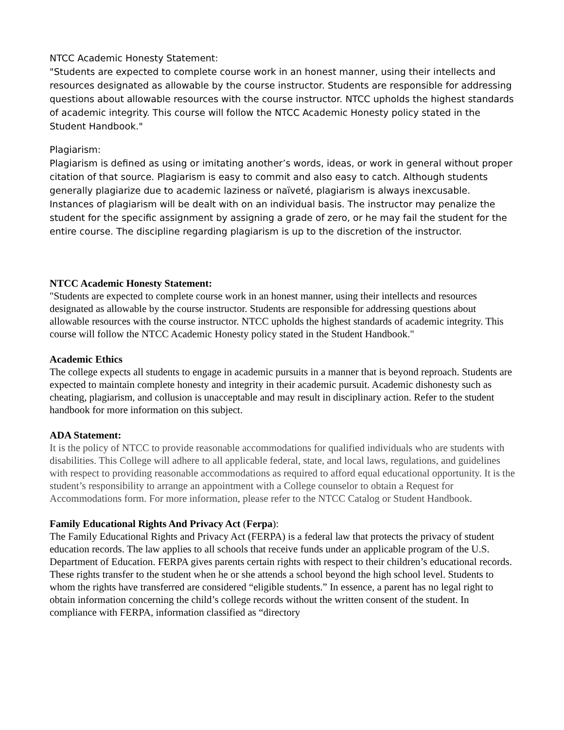NTCC Academic Honesty Statement:
"Students are expected to complete course work in an honest manner, using their intellects and resources designated as allowable by the course instructor. Students are responsible for addressing questions about allowable resources with the course instructor. NTCC upholds the highest standards of academic integrity. This course will follow the NTCC Academic Honesty policy stated in the Student Handbook."
Plagiarism:
Plagiarism is defined as using or imitating another’s words, ideas, or work in general without proper citation of that source. Plagiarism is easy to commit and also easy to catch. Although students generally plagiarize due to academic laziness or naïveté, plagiarism is always inexcusable. Instances of plagiarism will be dealt with on an individual basis. The instructor may penalize the student for the specific assignment by assigning a grade of zero, or he may fail the student for the entire course. The discipline regarding plagiarism is up to the discretion of the instructor.
NTCC Academic Honesty Statement:
"Students are expected to complete course work in an honest manner, using their intellects and resources designated as allowable by the course instructor. Students are responsible for addressing questions about allowable resources with the course instructor. NTCC upholds the highest standards of academic integrity. This course will follow the NTCC Academic Honesty policy stated in the Student Handbook."
Academic Ethics
The college expects all students to engage in academic pursuits in a manner that is beyond reproach. Students are expected to maintain complete honesty and integrity in their academic pursuit. Academic dishonesty such as cheating, plagiarism, and collusion is unacceptable and may result in disciplinary action. Refer to the student handbook for more information on this subject.
ADA Statement:
It is the policy of NTCC to provide reasonable accommodations for qualified individuals who are students with disabilities. This College will adhere to all applicable federal, state, and local laws, regulations, and guidelines with respect to providing reasonable accommodations as required to afford equal educational opportunity. It is the student’s responsibility to arrange an appointment with a College counselor to obtain a Request for Accommodations form. For more information, please refer to the NTCC Catalog or Student Handbook.
Family Educational Rights And Privacy Act (Ferpa):
The Family Educational Rights and Privacy Act (FERPA) is a federal law that protects the privacy of student education records. The law applies to all schools that receive funds under an applicable program of the U.S. Department of Education. FERPA gives parents certain rights with respect to their children’s educational records. These rights transfer to the student when he or she attends a school beyond the high school level. Students to whom the rights have transferred are considered “eligible students.” In essence, a parent has no legal right to obtain information concerning the child’s college records without the written consent of the student. In compliance with FERPA, information classified as “directory